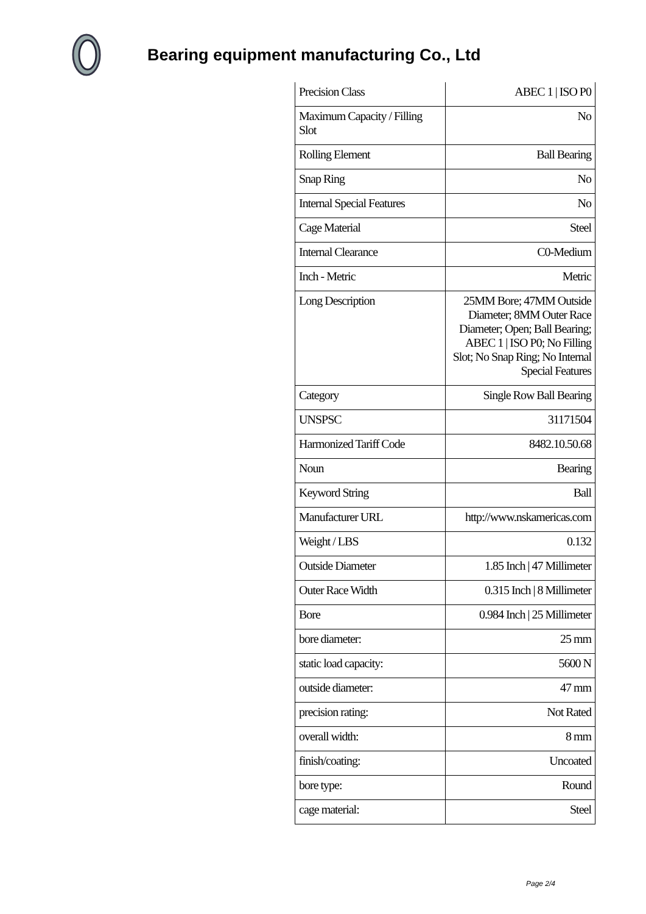Bearing equipment manufacturing Co., Ltd
| Precision Class | ABEC 1 / ISO P0 |
| Maximum Capacity / Filling Slot | No |
| Rolling Element | Ball Bearing |
| Snap Ring | No |
| Internal Special Features | No |
| Cage Material | Steel |
| Internal Clearance | C0-Medium |
| Inch - Metric | Metric |
| Long Description | 25MM Bore; 47MM Outside Diameter; 8MM Outer Race Diameter; Open; Ball Bearing; ABEC 1 / ISO P0; No Filling Slot; No Snap Ring; No Internal Special Features |
| Category | Single Row Ball Bearing |
| UNSPSC | 31171504 |
| Harmonized Tariff Code | 8482.10.50.68 |
| Noun | Bearing |
| Keyword String | Ball |
| Manufacturer URL | http://www.nskamericas.com |
| Weight / LBS | 0.132 |
| Outside Diameter | 1.85 Inch / 47 Millimeter |
| Outer Race Width | 0.315 Inch / 8 Millimeter |
| Bore | 0.984 Inch / 25 Millimeter |
| bore diameter: | 25 mm |
| static load capacity: | 5600 N |
| outside diameter: | 47 mm |
| precision rating: | Not Rated |
| overall width: | 8 mm |
| finish/coating: | Uncoated |
| bore type: | Round |
| cage material: | Steel |
Page 2/4